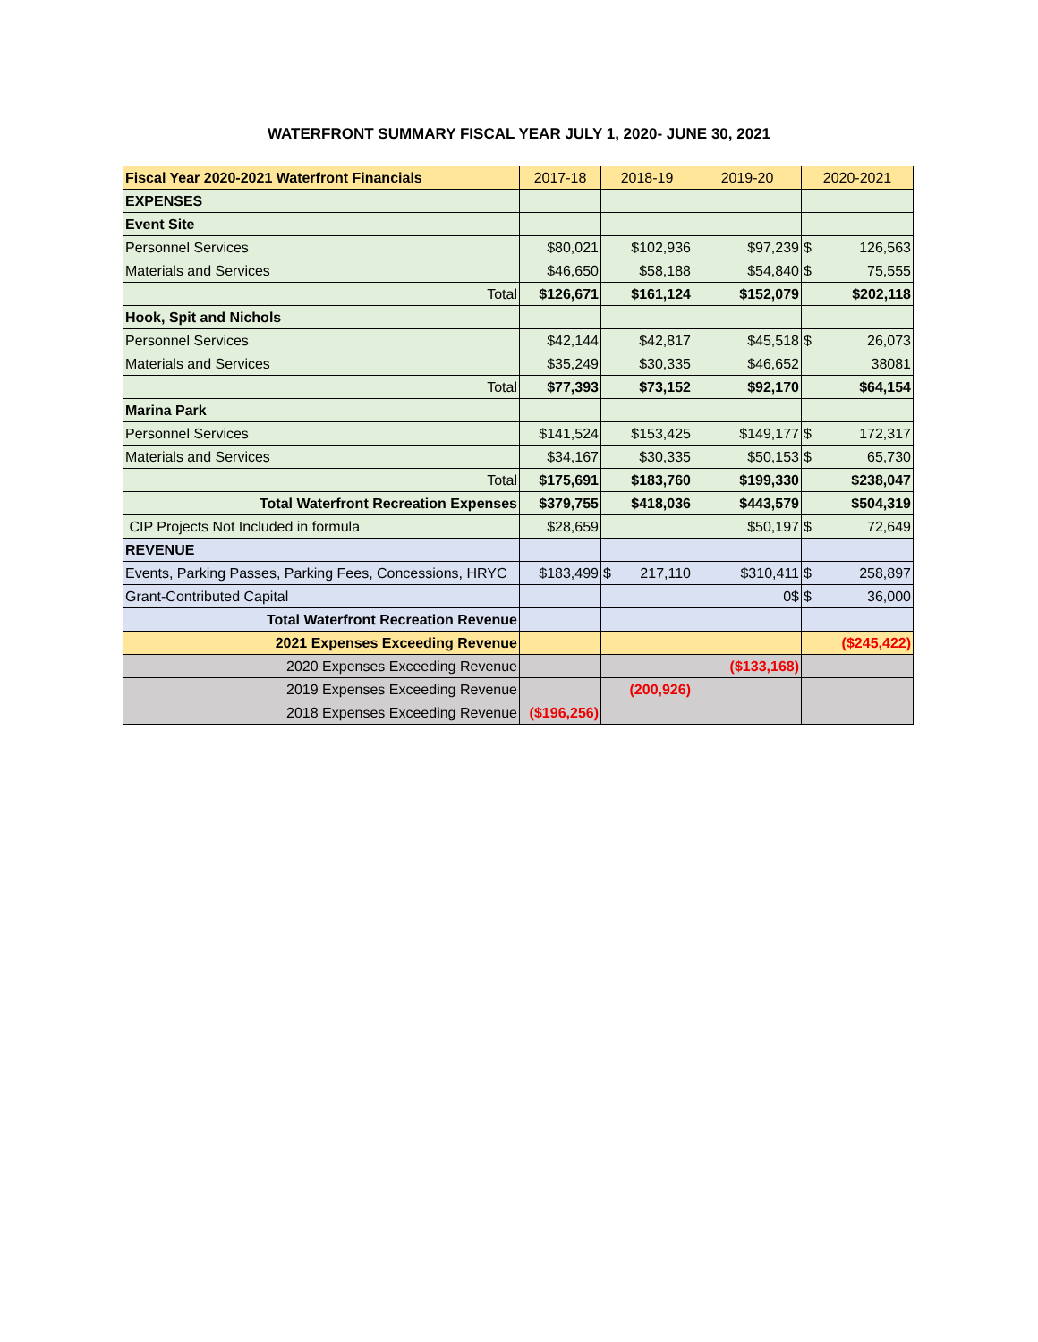WATERFRONT SUMMARY FISCAL YEAR JULY 1, 2020- JUNE 30, 2021
| Fiscal Year 2020-2021 Waterfront Financials | 2017-18 | 2018-19 | 2019-20 | 2020-2021 |
| --- | --- | --- | --- | --- |
| EXPENSES | | | | |
| Event Site | | | | |
| Personnel Services | $80,021 | $102,936 | $97,239 | $ 126,563 |
| Materials and Services | $46,650 | $58,188 | $54,840 | $ 75,555 |
| Total | $126,671 | $161,124 | $152,079 | $202,118 |
| Hook, Spit and Nichols | | | | |
| Personnel Services | $42,144 | $42,817 | $45,518 | $ 26,073 |
| Materials and Services | $35,249 | $30,335 | $46,652 | 38081 |
| Total | $77,393 | $73,152 | $92,170 | $64,154 |
| Marina Park | | | | |
| Personnel Services | $141,524 | $153,425 | $149,177 | $ 172,317 |
| Materials and Services | $34,167 | $30,335 | $50,153 | $ 65,730 |
| Total | $175,691 | $183,760 | $199,330 | $238,047 |
| Total Waterfront Recreation Expenses | $379,755 | $418,036 | $443,579 | $504,319 |
| CIP Projects Not Included in formula | $28,659 | | $50,197 | $ 72,649 |
| REVENUE | | | | |
| Events, Parking Passes, Parking Fees, Concessions, HRYC | $183,499 | $ 217,110 | $310,411 | $ 258,897 |
| Grant-Contributed Capital | | | 0$ | $ 36,000 |
| Total Waterfront Recreation Revenue | | | | |
| 2021 Expenses Exceeding Revenue | | | | ($245,422) |
| 2020 Expenses Exceeding Revenue | | | ($133,168) | |
| 2019 Expenses Exceeding Revenue | | (200,926) | | |
| 2018 Expenses Exceeding Revenue | ($196,256) | | | |